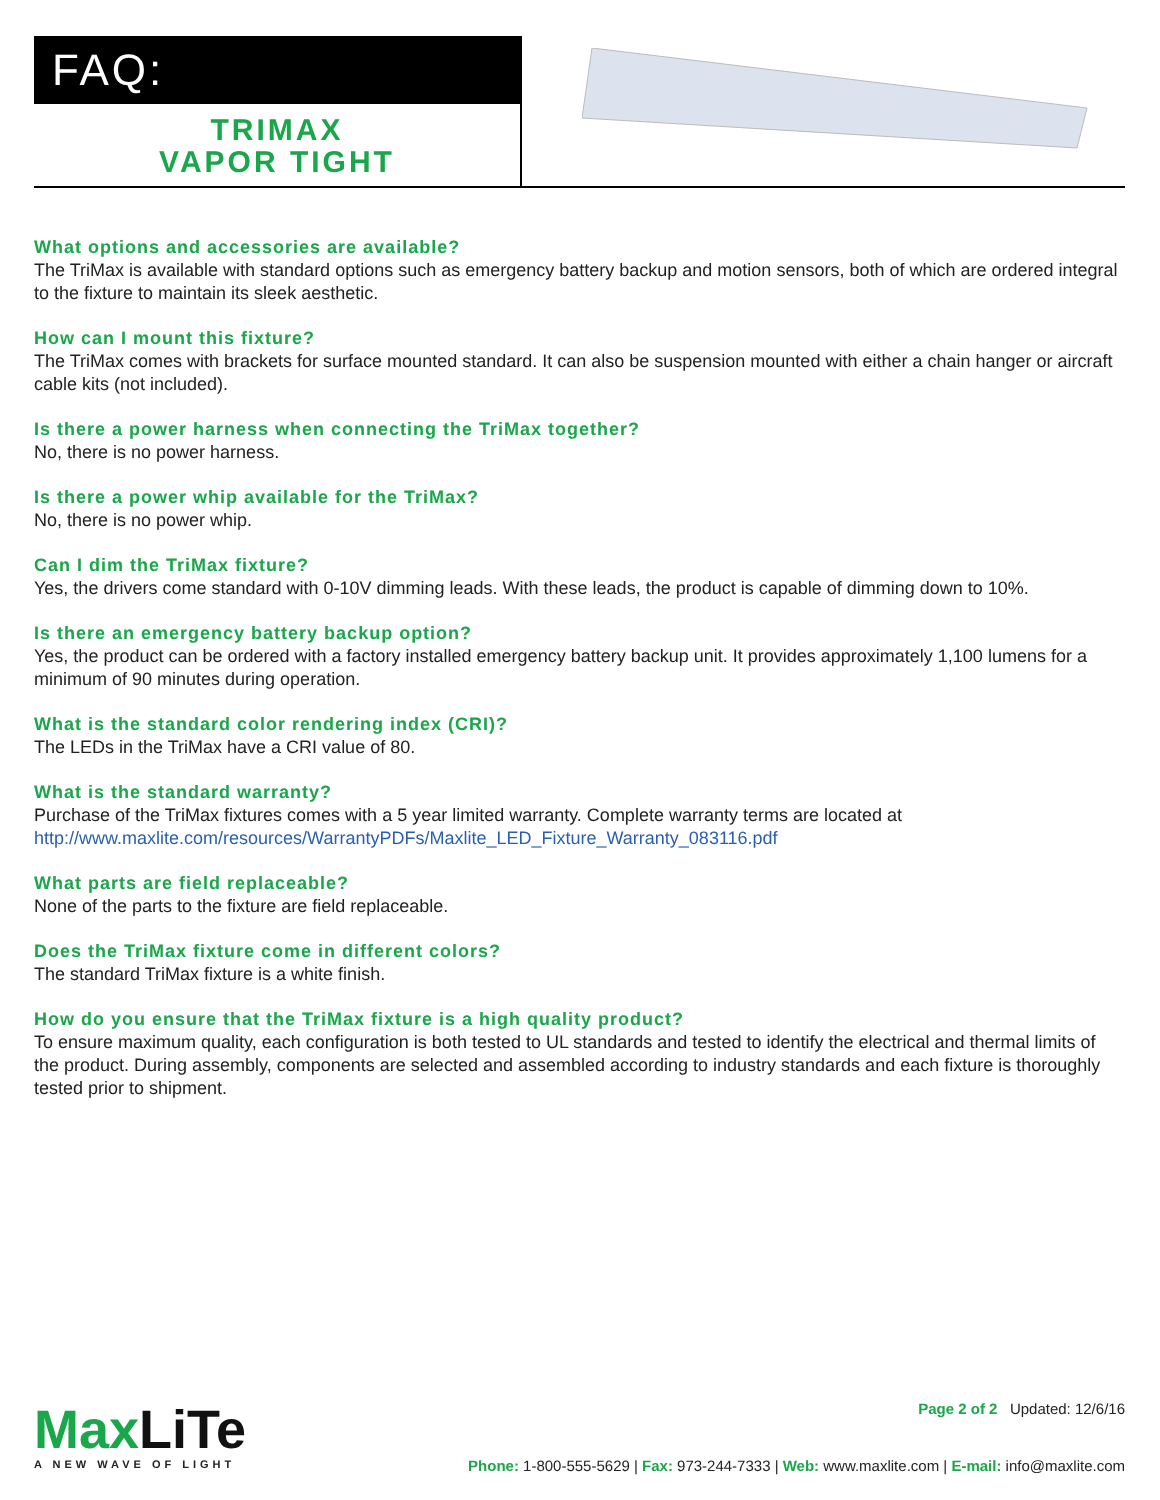FAQ:
TRIMAX
VAPOR TIGHT
What options and accessories are available?
The TriMax is available with standard options such as emergency battery backup and motion sensors, both of which are ordered integral to the fixture to maintain its sleek aesthetic.
How can I mount this fixture?
The TriMax comes with brackets for surface mounted standard. It can also be suspension mounted with either a chain hanger or aircraft cable kits (not included).
Is there a power harness when connecting the TriMax together?
No, there is no power harness.
Is there a power whip available for the TriMax?
No, there is no power whip.
Can I dim the TriMax fixture?
Yes, the drivers come standard with 0-10V dimming leads. With these leads, the product is capable of dimming down to 10%.
Is there an emergency battery backup option?
Yes, the product can be ordered with a factory installed emergency battery backup unit. It provides approximately 1,100 lumens for a minimum of 90 minutes during operation.
What is the standard color rendering index (CRI)?
The LEDs in the TriMax have a CRI value of 80.
What is the standard warranty?
Purchase of the TriMax fixtures comes with a 5 year limited warranty. Complete warranty terms are located at http://www.maxlite.com/resources/WarrantyPDFs/Maxlite_LED_Fixture_Warranty_083116.pdf
What parts are field replaceable?
None of the parts to the fixture are field replaceable.
Does the TriMax fixture come in different colors?
The standard TriMax fixture is a white finish.
How do you ensure that the TriMax fixture is a high quality product?
To ensure maximum quality, each configuration is both tested to UL standards and tested to identify the electrical and thermal limits of the product. During assembly, components are selected and assembled according to industry standards and each fixture is thoroughly tested prior to shipment.
MaxLiTe
A NEW WAVE OF LIGHT
Page 2 of 2 Updated: 12/6/16
Phone: 1-800-555-5629 | Fax: 973-244-7333 | Web: www.maxlite.com | E-mail: info@maxlite.com